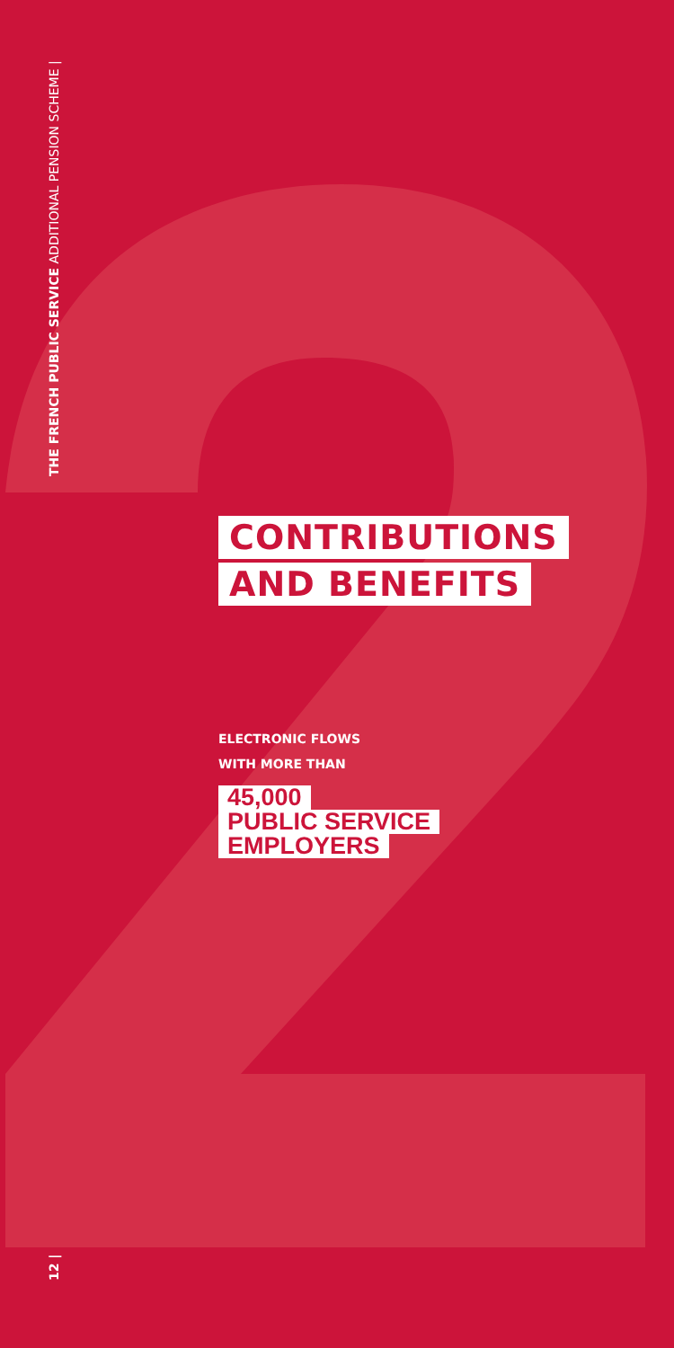THE FRENCH PUBLIC SERVICE ADDITIONAL PENSION SCHEME |
CONTRIBUTIONS
AND BENEFITS
ELECTRONIC FLOWS
WITH MORE THAN
45,000
PUBLIC SERVICE
EMPLOYERS
12 |